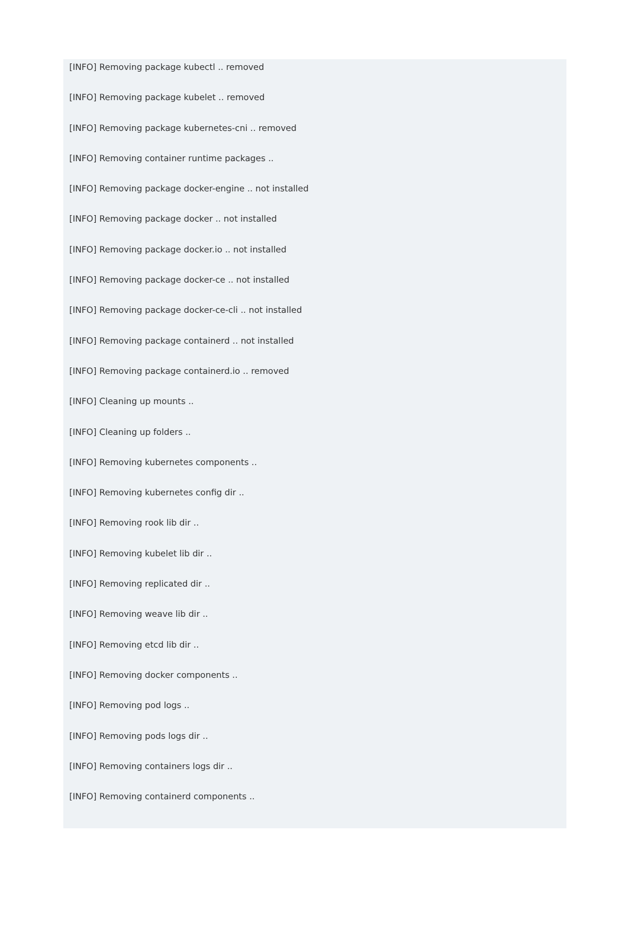[INFO] Removing package kubectl .. removed
[INFO] Removing package kubelet .. removed
[INFO] Removing package kubernetes-cni .. removed
[INFO] Removing container runtime packages ..
[INFO] Removing package docker-engine .. not installed
[INFO] Removing package docker .. not installed
[INFO] Removing package docker.io .. not installed
[INFO] Removing package docker-ce .. not installed
[INFO] Removing package docker-ce-cli .. not installed
[INFO] Removing package containerd .. not installed
[INFO] Removing package containerd.io .. removed
[INFO] Cleaning up mounts ..
[INFO] Cleaning up folders ..
[INFO] Removing kubernetes components ..
[INFO] Removing kubernetes config dir ..
[INFO] Removing rook lib dir ..
[INFO] Removing kubelet lib dir ..
[INFO] Removing replicated dir ..
[INFO] Removing weave lib dir ..
[INFO] Removing etcd lib dir ..
[INFO] Removing docker components ..
[INFO] Removing pod logs ..
[INFO] Removing pods logs dir ..
[INFO] Removing containers logs dir ..
[INFO] Removing containerd components ..